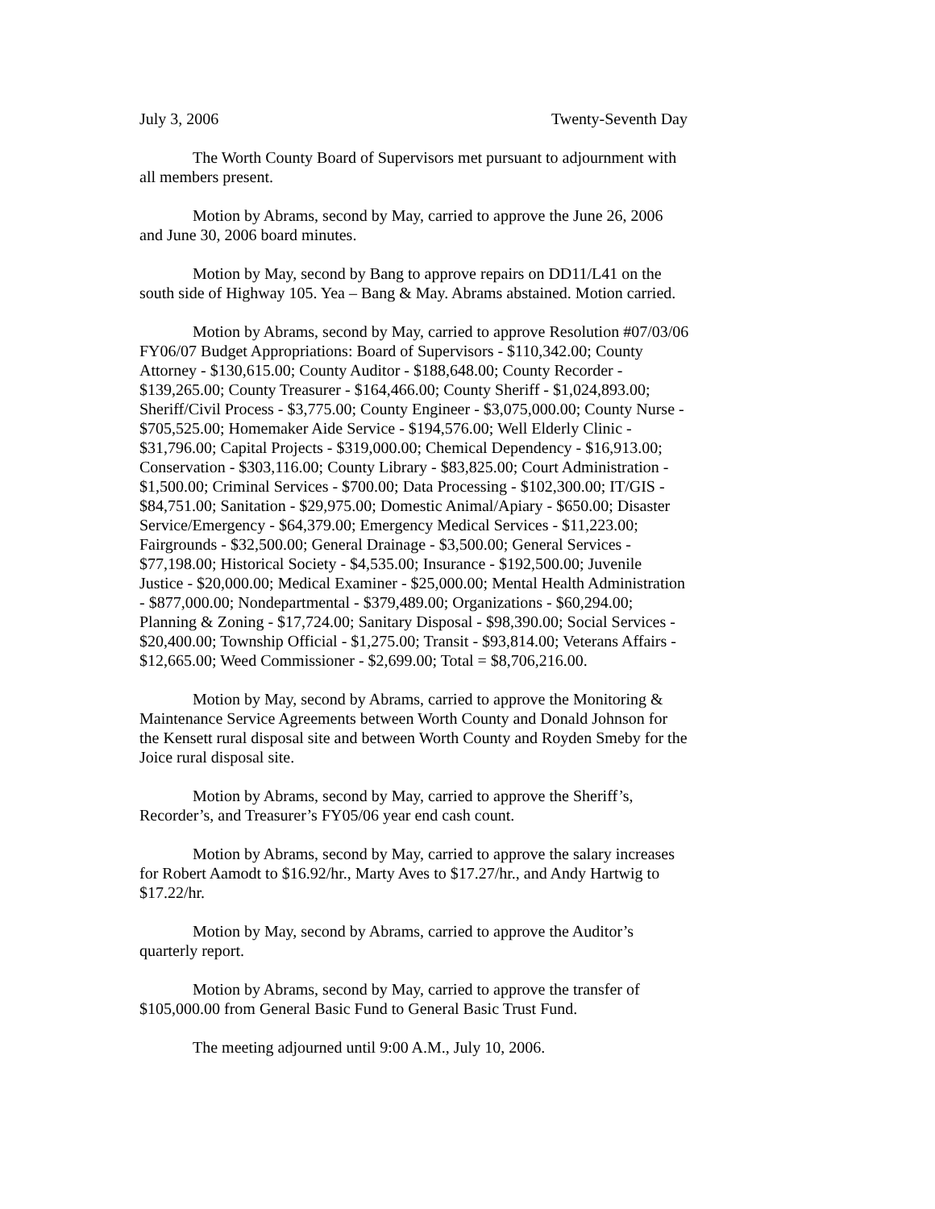July 3, 2006 Twenty-Seventh Day
The Worth County Board of Supervisors met pursuant to adjournment with all members present.
Motion by Abrams, second by May, carried to approve the June 26, 2006 and June 30, 2006 board minutes.
Motion by May, second by Bang to approve repairs on DD11/L41 on the south side of Highway 105. Yea – Bang & May. Abrams abstained. Motion carried.
Motion by Abrams, second by May, carried to approve Resolution #07/03/06 FY06/07 Budget Appropriations: Board of Supervisors - $110,342.00; County Attorney - $130,615.00; County Auditor - $188,648.00; County Recorder - $139,265.00; County Treasurer - $164,466.00; County Sheriff - $1,024,893.00; Sheriff/Civil Process - $3,775.00; County Engineer - $3,075,000.00; County Nurse - $705,525.00; Homemaker Aide Service - $194,576.00; Well Elderly Clinic - $31,796.00; Capital Projects - $319,000.00; Chemical Dependency - $16,913.00; Conservation - $303,116.00; County Library - $83,825.00; Court Administration - $1,500.00; Criminal Services - $700.00; Data Processing - $102,300.00; IT/GIS - $84,751.00; Sanitation - $29,975.00; Domestic Animal/Apiary - $650.00; Disaster Service/Emergency - $64,379.00; Emergency Medical Services - $11,223.00; Fairgrounds - $32,500.00; General Drainage - $3,500.00; General Services - $77,198.00; Historical Society - $4,535.00; Insurance - $192,500.00; Juvenile Justice - $20,000.00; Medical Examiner - $25,000.00; Mental Health Administration - $877,000.00; Nondepartmental - $379,489.00; Organizations - $60,294.00; Planning & Zoning - $17,724.00; Sanitary Disposal - $98,390.00; Social Services - $20,400.00; Township Official - $1,275.00; Transit - $93,814.00; Veterans Affairs - $12,665.00; Weed Commissioner - $2,699.00; Total = $8,706,216.00.
Motion by May, second by Abrams, carried to approve the Monitoring & Maintenance Service Agreements between Worth County and Donald Johnson for the Kensett rural disposal site and between Worth County and Royden Smeby for the Joice rural disposal site.
Motion by Abrams, second by May, carried to approve the Sheriff’s, Recorder’s, and Treasurer’s FY05/06 year end cash count.
Motion by Abrams, second by May, carried to approve the salary increases for Robert Aamodt to $16.92/hr., Marty Aves to $17.27/hr., and Andy Hartwig to $17.22/hr.
Motion by May, second by Abrams, carried to approve the Auditor’s quarterly report.
Motion by Abrams, second by May, carried to approve the transfer of $105,000.00 from General Basic Fund to General Basic Trust Fund.
The meeting adjourned until 9:00 A.M., July 10, 2006.